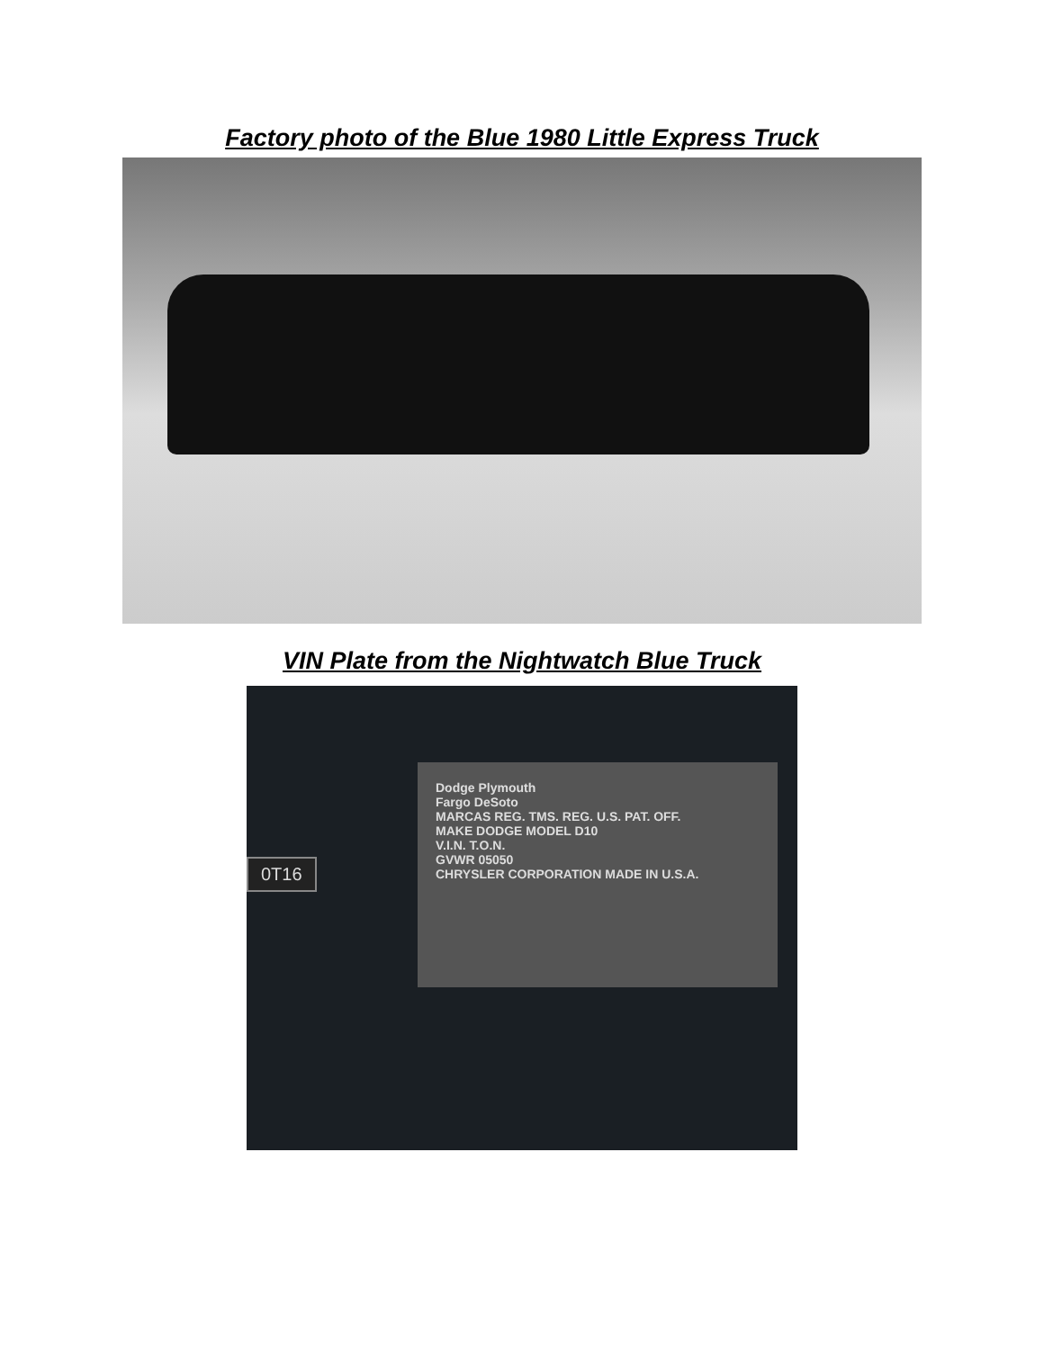Factory photo of the Blue 1980 Little Express Truck
VIN Plate from the Nightwatch Blue Truck
0T16
Dodge Plymouth
Fargo DeSoto
MARCAS REG. TMS. REG. U.S. PAT. OFF.
MAKE DODGE MODEL D10
V.I.N. T.O.N.
GVWR 05050
CHRYSLER CORPORATION MADE IN U.S.A.